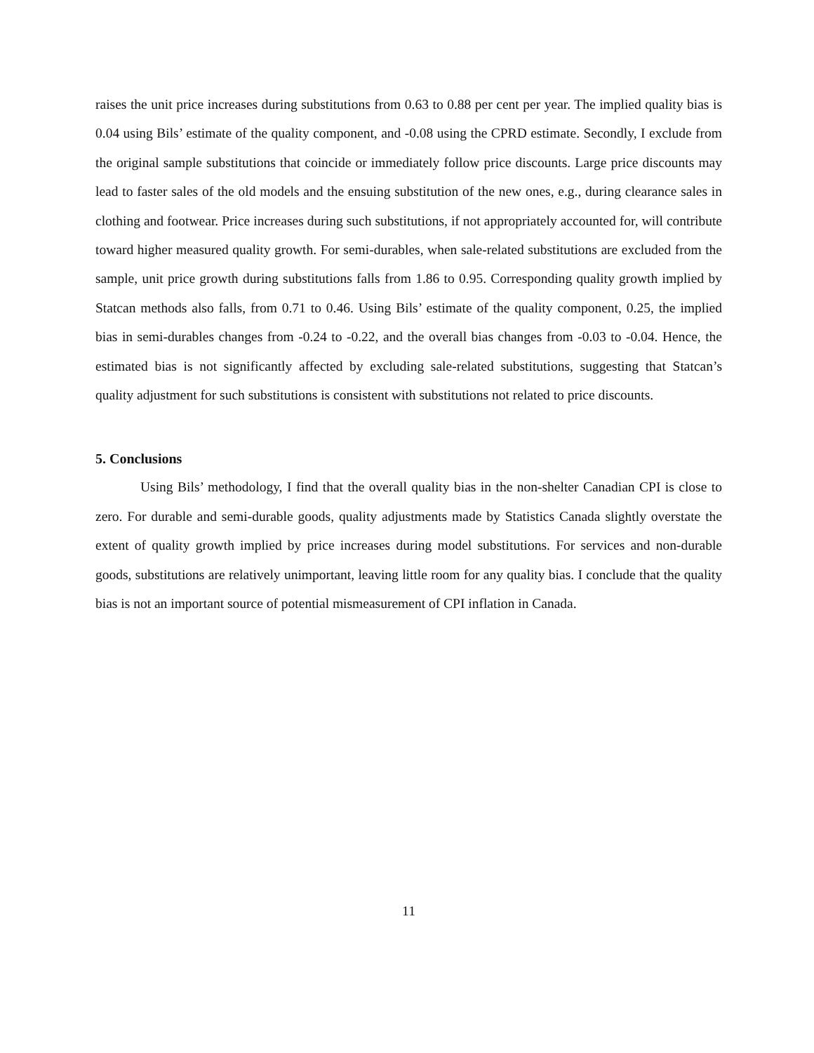raises the unit price increases during substitutions from 0.63 to 0.88 per cent per year. The implied quality bias is 0.04 using Bils’ estimate of the quality component, and -0.08 using the CPRD estimate. Secondly, I exclude from the original sample substitutions that coincide or immediately follow price discounts. Large price discounts may lead to faster sales of the old models and the ensuing substitution of the new ones, e.g., during clearance sales in clothing and footwear. Price increases during such substitutions, if not appropriately accounted for, will contribute toward higher measured quality growth. For semi-durables, when sale-related substitutions are excluded from the sample, unit price growth during substitutions falls from 1.86 to 0.95. Corresponding quality growth implied by Statcan methods also falls, from 0.71 to 0.46. Using Bils’ estimate of the quality component, 0.25, the implied bias in semi-durables changes from -0.24 to -0.22, and the overall bias changes from -0.03 to -0.04. Hence, the estimated bias is not significantly affected by excluding sale-related substitutions, suggesting that Statcan’s quality adjustment for such substitutions is consistent with substitutions not related to price discounts.
5. Conclusions
Using Bils’ methodology, I find that the overall quality bias in the non-shelter Canadian CPI is close to zero. For durable and semi-durable goods, quality adjustments made by Statistics Canada slightly overstate the extent of quality growth implied by price increases during model substitutions. For services and non-durable goods, substitutions are relatively unimportant, leaving little room for any quality bias. I conclude that the quality bias is not an important source of potential mismeasurement of CPI inflation in Canada.
11